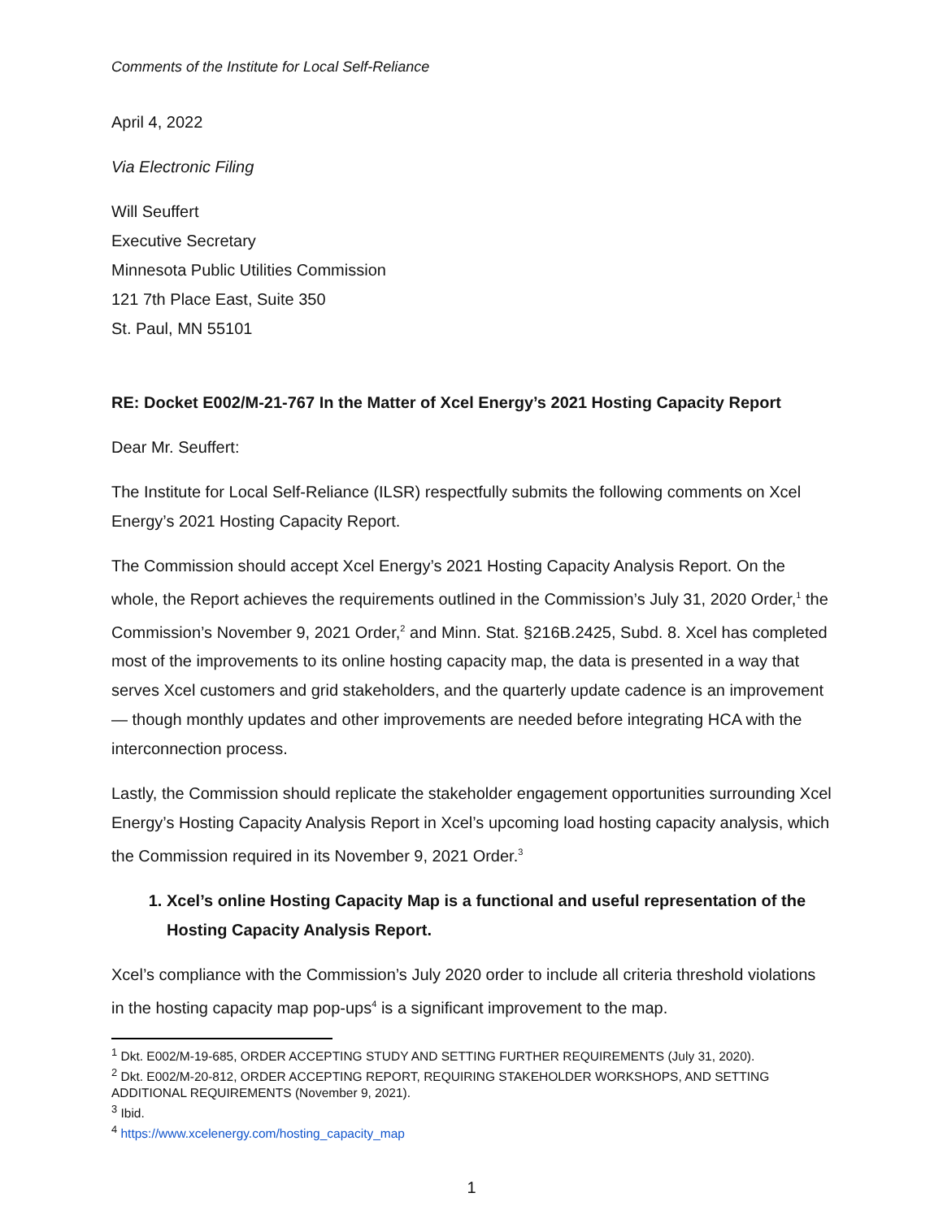Comments of the Institute for Local Self-Reliance
April 4, 2022
Via Electronic Filing
Will Seuffert
Executive Secretary
Minnesota Public Utilities Commission
121 7th Place East, Suite 350
St. Paul, MN 55101
RE: Docket E002/M-21-767 In the Matter of Xcel Energy’s 2021 Hosting Capacity Report
Dear Mr. Seuffert:
The Institute for Local Self-Reliance (ILSR) respectfully submits the following comments on Xcel Energy’s 2021 Hosting Capacity Report.
The Commission should accept Xcel Energy’s 2021 Hosting Capacity Analysis Report. On the whole, the Report achieves the requirements outlined in the Commission’s July 31, 2020 Order,<sup>1</sup> the Commission’s November 9, 2021 Order,<sup>2</sup> and Minn. Stat. §216B.2425, Subd. 8. Xcel has completed most of the improvements to its online hosting capacity map, the data is presented in a way that serves Xcel customers and grid stakeholders, and the quarterly update cadence is an improvement — though monthly updates and other improvements are needed before integrating HCA with the interconnection process.
Lastly, the Commission should replicate the stakeholder engagement opportunities surrounding Xcel Energy’s Hosting Capacity Analysis Report in Xcel’s upcoming load hosting capacity analysis, which the Commission required in its November 9, 2021 Order.<sup>3</sup>
1. Xcel’s online Hosting Capacity Map is a functional and useful representation of the Hosting Capacity Analysis Report.
Xcel’s compliance with the Commission’s July 2020 order to include all criteria threshold violations in the hosting capacity map pop-ups<sup>4</sup> is a significant improvement to the map.
<sup>1</sup> Dkt. E002/M-19-685, ORDER ACCEPTING STUDY AND SETTING FURTHER REQUIREMENTS (July 31, 2020).
<sup>2</sup> Dkt. E002/M-20-812, ORDER ACCEPTING REPORT, REQUIRING STAKEHOLDER WORKSHOPS, AND SETTING ADDITIONAL REQUIREMENTS (November 9, 2021).
<sup>3</sup> Ibid.
<sup>4</sup> https://www.xcelenergy.com/hosting_capacity_map
1